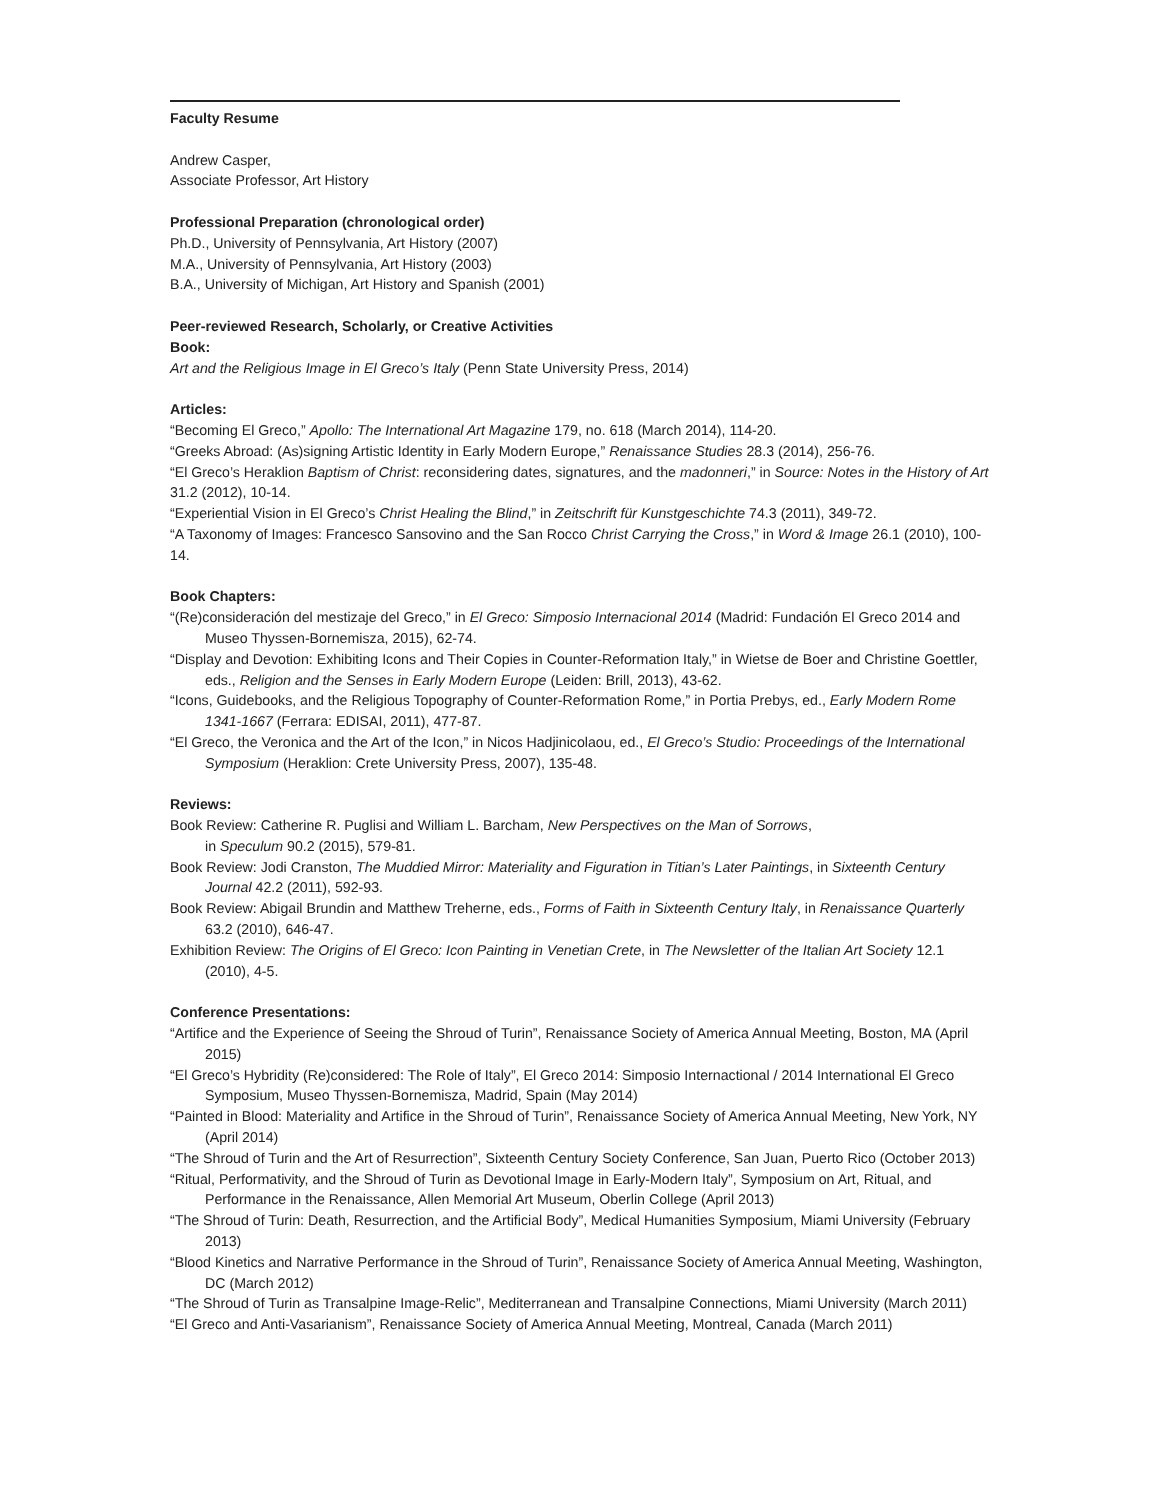Faculty Resume
Andrew Casper,
Associate Professor, Art History
Professional Preparation (chronological order)
Ph.D., University of Pennsylvania, Art History (2007)
M.A., University of Pennsylvania, Art History (2003)
B.A., University of Michigan, Art History and Spanish (2001)
Peer-reviewed Research, Scholarly, or Creative Activities
Book:
Art and the Religious Image in El Greco’s Italy (Penn State University Press, 2014)
Articles:
“Becoming El Greco,” Apollo: The International Art Magazine 179, no. 618 (March 2014), 114-20.
“Greeks Abroad: (As)signing Artistic Identity in Early Modern Europe,” Renaissance Studies 28.3 (2014), 256-76.
“El Greco’s Heraklion Baptism of Christ: reconsidering dates, signatures, and the madonneri,” in Source: Notes in the History of Art 31.2 (2012), 10-14.
“Experiential Vision in El Greco’s Christ Healing the Blind,” in Zeitschrift für Kunstgeschichte 74.3 (2011), 349-72.
“A Taxonomy of Images: Francesco Sansovino and the San Rocco Christ Carrying the Cross,” in Word & Image 26.1 (2010), 100-14.
Book Chapters:
“(Re)consideración del mestizaje del Greco,” in El Greco: Simposio Internacional 2014 (Madrid: Fundación El Greco 2014 and Museo Thyssen-Bornemisza, 2015), 62-74.
“Display and Devotion: Exhibiting Icons and Their Copies in Counter-Reformation Italy,” in Wietse de Boer and Christine Goettler, eds., Religion and the Senses in Early Modern Europe (Leiden: Brill, 2013), 43-62.
“Icons, Guidebooks, and the Religious Topography of Counter-Reformation Rome,” in Portia Prebys, ed., Early Modern Rome 1341-1667 (Ferrara: EDISAI, 2011), 477-87.
“El Greco, the Veronica and the Art of the Icon,” in Nicos Hadjinicolaou, ed., El Greco’s Studio: Proceedings of the International Symposium (Heraklion: Crete University Press, 2007), 135-48.
Reviews:
Book Review: Catherine R. Puglisi and William L. Barcham, New Perspectives on the Man of Sorrows,
in Speculum 90.2 (2015), 579-81.
Book Review: Jodi Cranston, The Muddied Mirror: Materiality and Figuration in Titian’s Later Paintings, in Sixteenth Century Journal 42.2 (2011), 592-93.
Book Review: Abigail Brundin and Matthew Treherne, eds., Forms of Faith in Sixteenth Century Italy, in Renaissance Quarterly 63.2 (2010), 646-47.
Exhibition Review: The Origins of El Greco: Icon Painting in Venetian Crete, in The Newsletter of the Italian Art Society 12.1 (2010), 4-5.
Conference Presentations:
“Artifice and the Experience of Seeing the Shroud of Turin”, Renaissance Society of America Annual Meeting, Boston, MA (April 2015)
“El Greco’s Hybridity (Re)considered: The Role of Italy”, El Greco 2014: Simposio Internactional / 2014 International El Greco Symposium, Museo Thyssen-Bornemisza, Madrid, Spain (May 2014)
“Painted in Blood: Materiality and Artifice in the Shroud of Turin”, Renaissance Society of America Annual Meeting, New York, NY (April 2014)
“The Shroud of Turin and the Art of Resurrection”, Sixteenth Century Society Conference, San Juan, Puerto Rico (October 2013)
“Ritual, Performativity, and the Shroud of Turin as Devotional Image in Early-Modern Italy”, Symposium on Art, Ritual, and Performance in the Renaissance, Allen Memorial Art Museum, Oberlin College (April 2013)
“The Shroud of Turin: Death, Resurrection, and the Artificial Body”, Medical Humanities Symposium, Miami University (February 2013)
“Blood Kinetics and Narrative Performance in the Shroud of Turin”, Renaissance Society of America Annual Meeting, Washington, DC (March 2012)
“The Shroud of Turin as Transalpine Image-Relic”, Mediterranean and Transalpine Connections, Miami University (March 2011)
“El Greco and Anti-Vasarianism”, Renaissance Society of America Annual Meeting, Montreal, Canada (March 2011)